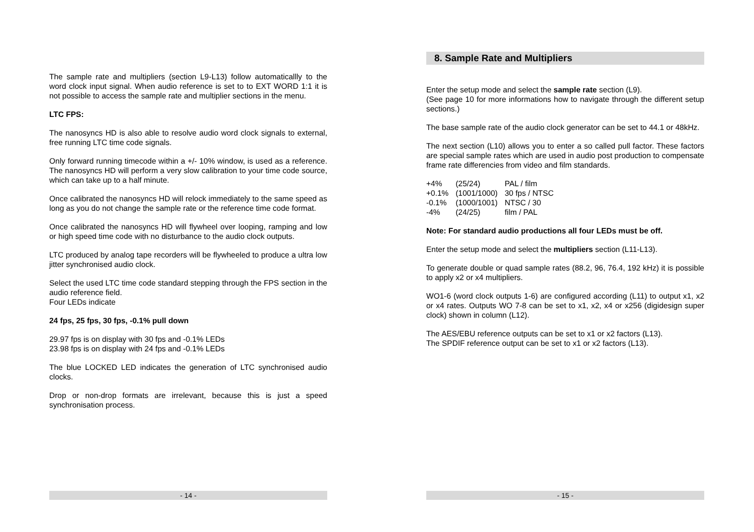The sample rate and multipliers (section L9-L13) follow automaticallly to the word clock input signal. When audio reference is set to to EXT WORD 1:1 it is not possible to access the sample rate and multiplier sections in the menu.
LTC FPS:
The nanosyncs HD is also able to resolve audio word clock signals to external, free running LTC time code signals.
Only forward running timecode within a +/- 10% window, is used as a reference. The nanosyncs HD will perform a very slow calibration to your time code source, which can take up to a half minute.
Once calibrated the nanosyncs HD will relock immediately to the same speed as long as you do not change the sample rate or the reference time code format.
Once calibrated the nanosyncs HD will flywheel over looping, ramping and low or high speed time code with no disturbance to the audio clock outputs.
LTC produced by analog tape recorders will be flywheeled to produce a ultra low jitter synchronised audio clock.
Select the used LTC time code standard stepping through the FPS section in the audio reference field.
Four LEDs indicate
24 fps, 25 fps, 30 fps, -0.1% pull down
29.97 fps is on display with 30 fps and -0.1% LEDs
23.98 fps is on display with 24 fps and -0.1% LEDs
The blue LOCKED LED indicates the generation of LTC synchronised audio clocks.
Drop or non-drop formats are irrelevant, because this is just a speed synchronisation process.
- 14 -
8. Sample Rate and Multipliers
Enter the setup mode and select the sample rate section (L9).
(See page 10 for more informations how to navigate through the different setup sections.)
The base sample rate of the audio clock generator can be set to 44.1 or 48kHz.
The next section (L10) allows you to enter a so called pull factor. These factors are special sample rates which are used in audio post production to compensate frame rate differencies from video and film standards.
| +4% | (25/24) | PAL / film |
| +0.1% | (1001/1000) | 30 fps / NTSC |
| -0.1% | (1000/1001) | NTSC / 30 |
| -4% | (24/25) | film / PAL |
Note: For standard audio productions all four LEDs must be off.
Enter the setup mode and select the multipliers section (L11-L13).
To generate double or quad sample rates (88.2, 96, 76.4, 192 kHz) it is possible to apply x2 or x4 multipliers.
WO1-6 (word clock outputs 1-6) are configured according (L11) to output x1, x2 or x4 rates. Outputs WO 7-8 can be set to x1, x2, x4 or x256 (digidesign super clock) shown in column (L12).
The AES/EBU reference outputs can be set to x1 or x2 factors (L13).
The SPDIF reference output can be set to x1 or x2 factors (L13).
- 15 -